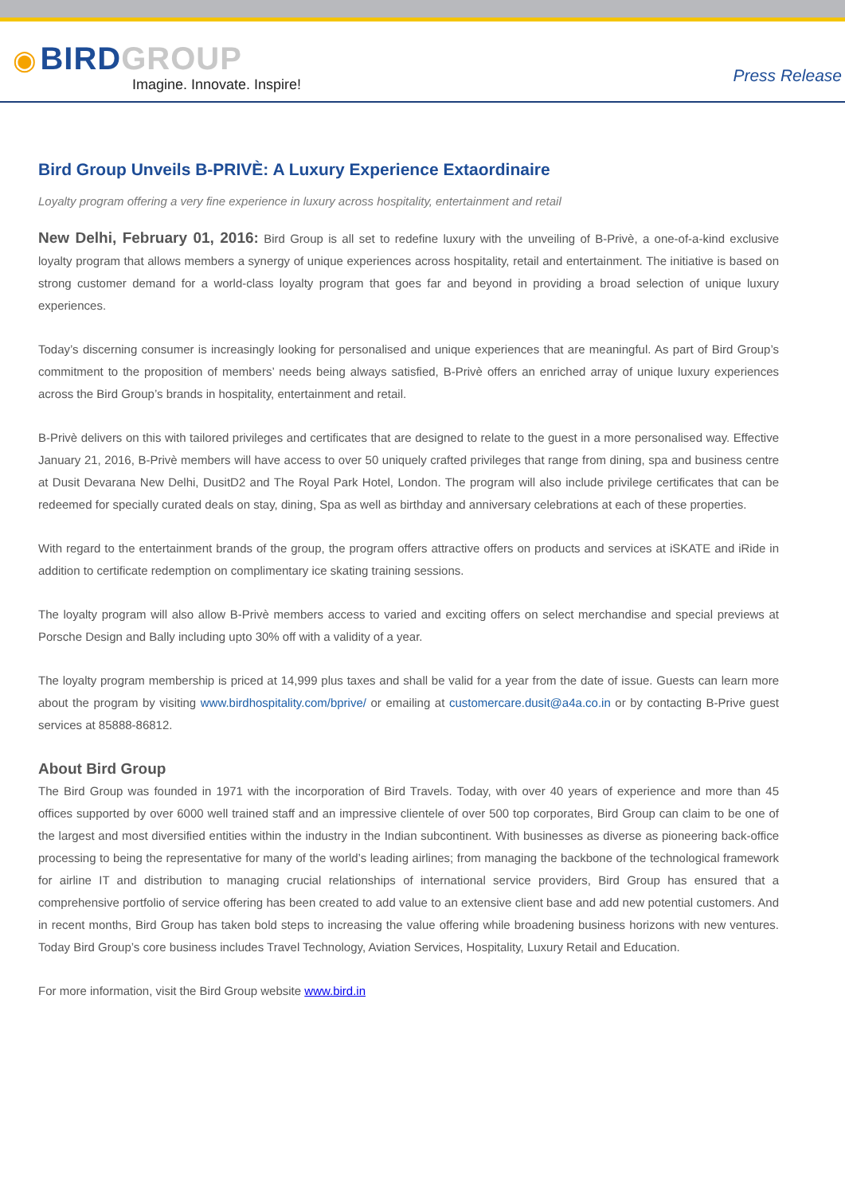◉ BIRD GROUP
Imagine. Innovate. Inspire!
Press Release
Bird Group Unveils B-PRIVÈ: A Luxury Experience Extaordinaire
Loyalty program offering a very fine experience in luxury across hospitality, entertainment and retail
New Delhi, February 01, 2016: Bird Group is all set to redefine luxury with the unveiling of B-Privè, a one-of-a-kind exclusive loyalty program that allows members a synergy of unique experiences across hospitality, retail and entertainment. The initiative is based on strong customer demand for a world-class loyalty program that goes far and beyond in providing a broad selection of unique luxury experiences.
Today’s discerning consumer is increasingly looking for personalised and unique experiences that are meaningful. As part of Bird Group’s commitment to the proposition of members’ needs being always satisfied, B-Privè offers an enriched array of unique luxury experiences across the Bird Group’s brands in hospitality, entertainment and retail.
B-Privè delivers on this with tailored privileges and certificates that are designed to relate to the guest in a more personalised way. Effective January 21, 2016, B-Privè members will have access to over 50 uniquely crafted privileges that range from dining, spa and business centre at Dusit Devarana New Delhi, DusitD2 and The Royal Park Hotel, London. The program will also include privilege certificates that can be redeemed for specially curated deals on stay, dining, Spa as well as birthday and anniversary celebrations at each of these properties.
With regard to the entertainment brands of the group, the program offers attractive offers on products and services at iSKATE and iRide in addition to certificate redemption on complimentary ice skating training sessions.
The loyalty program will also allow B-Privè members access to varied and exciting offers on select merchandise and special previews at Porsche Design and Bally including upto 30% off with a validity of a year.
The loyalty program membership is priced at 14,999 plus taxes and shall be valid for a year from the date of issue. Guests can learn more about the program by visiting www.birdhospitality.com/bprive/ or emailing at customercare.dusit@a4a.co.in or by contacting B-Prive guest services at 85888-86812.
About Bird Group
The Bird Group was founded in 1971 with the incorporation of Bird Travels. Today, with over 40 years of experience and more than 45 offices supported by over 6000 well trained staff and an impressive clientele of over 500 top corporates, Bird Group can claim to be one of the largest and most diversified entities within the industry in the Indian subcontinent. With businesses as diverse as pioneering back-office processing to being the representative for many of the world’s leading airlines; from managing the backbone of the technological framework for airline IT and distribution to managing crucial relationships of international service providers, Bird Group has ensured that a comprehensive portfolio of service offering has been created to add value to an extensive client base and add new potential customers. And in recent months, Bird Group has taken bold steps to increasing the value offering while broadening business horizons with new ventures. Today Bird Group’s core business includes Travel Technology, Aviation Services, Hospitality, Luxury Retail and Education.
For more information, visit the Bird Group website www.bird.in